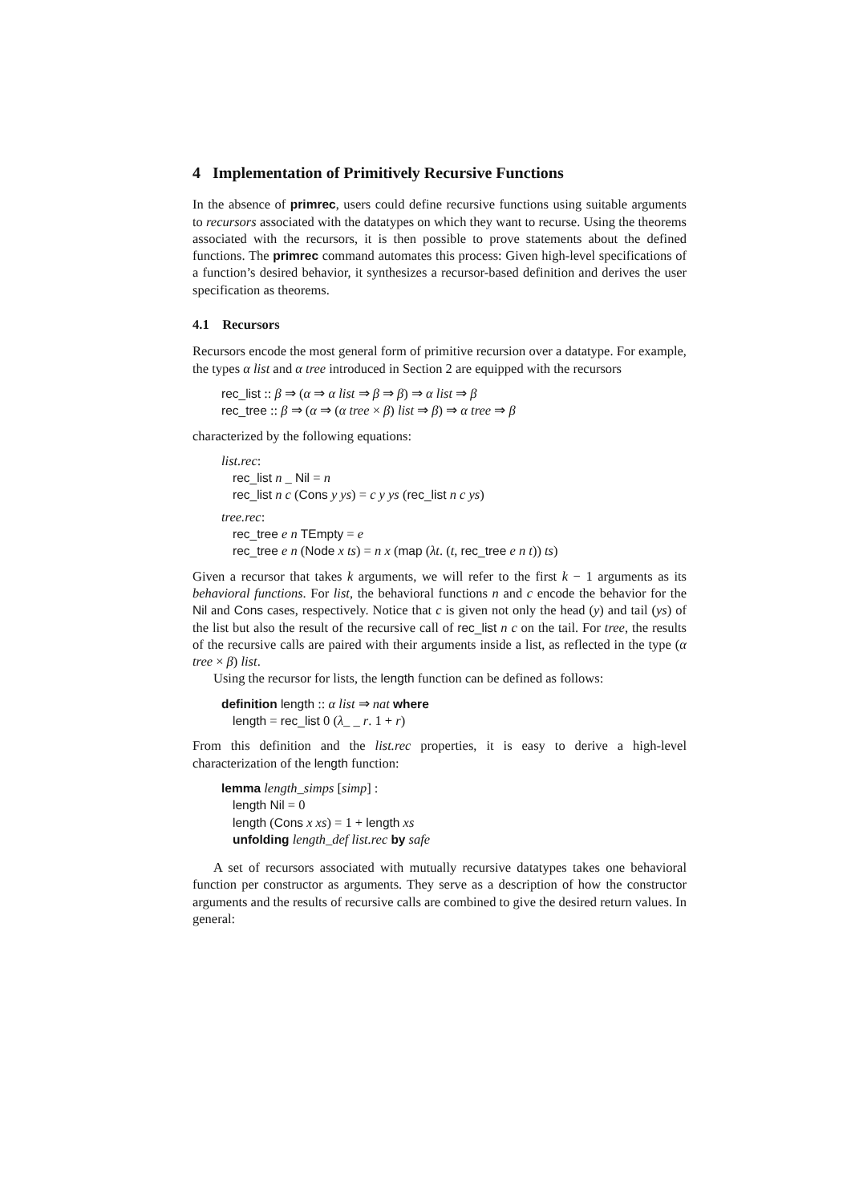4 Implementation of Primitively Recursive Functions
In the absence of primrec, users could define recursive functions using suitable arguments to recursors associated with the datatypes on which they want to recurse. Using the theorems associated with the recursors, it is then possible to prove statements about the defined functions. The primrec command automates this process: Given high-level specifications of a function’s desired behavior, it synthesizes a recursor-based definition and derives the user specification as theorems.
4.1 Recursors
Recursors encode the most general form of primitive recursion over a datatype. For example, the types α list and α tree introduced in Section 2 are equipped with the recursors
rec_list :: β ⇒ (α ⇒ α list ⇒ β ⇒ β) ⇒ α list ⇒ β
rec_tree :: β ⇒ (α ⇒ (α tree × β) list ⇒ β) ⇒ α tree ⇒ β
characterized by the following equations:
list.rec:
rec_list n _ Nil = n
rec_list n c (Cons y ys) = c y ys (rec_list n c ys)
tree.rec:
rec_tree e n TEmpty = e
rec_tree e n (Node x ts) = n x (map (λt. (t, rec_tree e n t)) ts)
Given a recursor that takes k arguments, we will refer to the first k − 1 arguments as its behavioral functions. For list, the behavioral functions n and c encode the behavior for the Nil and Cons cases, respectively. Notice that c is given not only the head (y) and tail (ys) of the list but also the result of the recursive call of rec_list n c on the tail. For tree, the results of the recursive calls are paired with their arguments inside a list, as reflected in the type (α tree × β) list.
Using the recursor for lists, the length function can be defined as follows:
definition length :: α list ⇒ nat where
length = rec_list 0 (λ_ _ r. 1 + r)
From this definition and the list.rec properties, it is easy to derive a high-level characterization of the length function:
lemma length_simps [simp] :
length Nil = 0
length (Cons x xs) = 1 + length xs
unfolding length_def list.rec by safe
A set of recursors associated with mutually recursive datatypes takes one behavioral function per constructor as arguments. They serve as a description of how the constructor arguments and the results of recursive calls are combined to give the desired return values. In general: